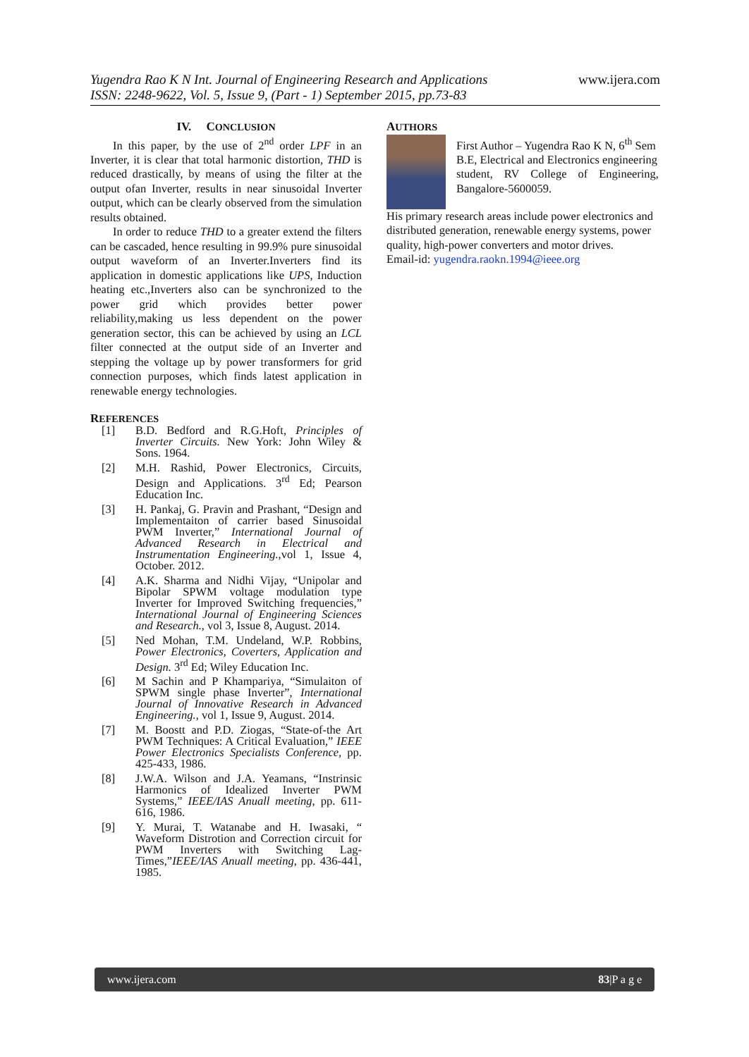www.ijera.com
Yugendra Rao K N Int. Journal of Engineering Research and Applications
ISSN: 2248-9622, Vol. 5, Issue 9, (Part - 1) September 2015, pp.73-83
IV. CONCLUSION
In this paper, by the use of 2<sup>nd</sup> order LPF in an Inverter, it is clear that total harmonic distortion, THD is reduced drastically, by means of using the filter at the output ofan Inverter, results in near sinusoidal Inverter output, which can be clearly observed from the simulation results obtained.
In order to reduce THD to a greater extend the filters can be cascaded, hence resulting in 99.9% pure sinusoidal output waveform of an Inverter.Inverters find its application in domestic applications like UPS, Induction heating etc.,Inverters also can be synchronized to the power grid which provides better power reliability,making us less dependent on the power generation sector, this can be achieved by using an LCL filter connected at the output side of an Inverter and stepping the voltage up by power transformers for grid connection purposes, which finds latest application in renewable energy technologies.
REFERENCES
[1] B.D. Bedford and R.G.Hoft, Principles of Inverter Circuits. New York: John Wiley & Sons. 1964.
[2] M.H. Rashid, Power Electronics, Circuits, Design and Applications. 3<sup>rd</sup> Ed; Pearson Education Inc.
[3] H. Pankaj, G. Pravin and Prashant, “Design and Implementaiton of carrier based Sinusoidal PWM Inverter,” International Journal of Advanced Research in Electrical and Instrumentation Engineering.,vol 1, Issue 4, October. 2012.
[4] A.K. Sharma and Nidhi Vijay, “Unipolar and Bipolar SPWM voltage modulation type Inverter for Improved Switching frequencies,” International Journal of Engineering Sciences and Research., vol 3, Issue 8, August. 2014.
[5] Ned Mohan, T.M. Undeland, W.P. Robbins, Power Electronics, Coverters, Application and Design. 3<sup>rd</sup> Ed; Wiley Education Inc.
[6] M Sachin and P Khampariya, “Simulaiton of SPWM single phase Inverter”, International Journal of Innovative Research in Advanced Engineering., vol 1, Issue 9, August. 2014.
[7] M. Boostt and P.D. Ziogas, “State-of-the Art PWM Techniques: A Critical Evaluation,” IEEE Power Electronics Specialists Conference, pp. 425-433, 1986.
[8] J.W.A. Wilson and J.A. Yeamans, “Instrinsic Harmonics of Idealized Inverter PWM Systems,” IEEE/IAS Anuall meeting, pp. 611-616, 1986.
[9] Y. Murai, T. Watanabe and H. Iwasaki, “ Waveform Distrotion and Correction circuit for PWM Inverters with Switching Lag-Times,”IEEE/IAS Anuall meeting, pp. 436-441, 1985.
AUTHORS
First Author – Yugendra Rao K N, 6<sup>th</sup> Sem
B.E, Electrical and Electronics engineering
student, RV College of Engineering, Bangalore-5600059.
His primary research areas include power electronics and distributed generation, renewable energy systems, power quality, high-power converters and motor drives.
Email-id: yugendra.raokn.1994@ieee.org
www.ijera.com 83|P a g e